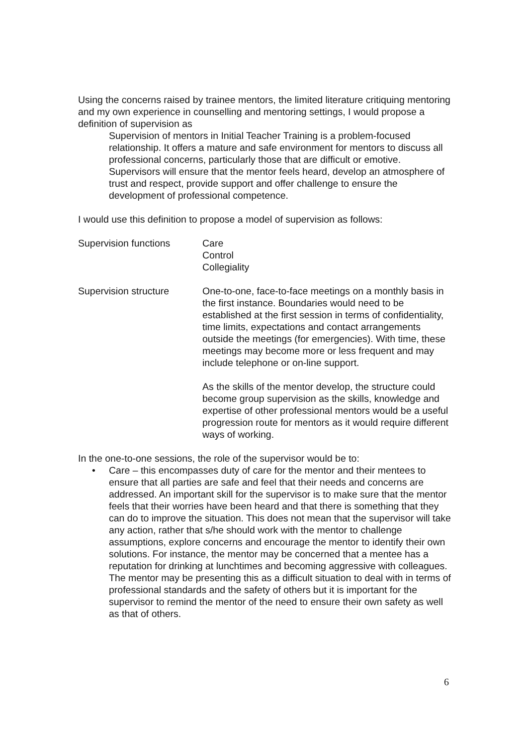Using the concerns raised by trainee mentors, the limited literature critiquing mentoring and my own experience in counselling and mentoring settings, I would propose a definition of supervision as
Supervision of mentors in Initial Teacher Training is a problem-focused relationship. It offers a mature and safe environment for mentors to discuss all professional concerns, particularly those that are difficult or emotive. Supervisors will ensure that the mentor feels heard, develop an atmosphere of trust and respect, provide support and offer challenge to ensure the development of professional competence.
I would use this definition to propose a model of supervision as follows:
Supervision functions Care
Control
Collegiality
Supervision structure One-to-one, face-to-face meetings on a monthly basis in the first instance. Boundaries would need to be established at the first session in terms of confidentiality, time limits, expectations and contact arrangements outside the meetings (for emergencies). With time, these meetings may become more or less frequent and may include telephone or on-line support.
As the skills of the mentor develop, the structure could become group supervision as the skills, knowledge and expertise of other professional mentors would be a useful progression route for mentors as it would require different ways of working.
In the one-to-one sessions, the role of the supervisor would be to:
• Care – this encompasses duty of care for the mentor and their mentees to ensure that all parties are safe and feel that their needs and concerns are addressed. An important skill for the supervisor is to make sure that the mentor feels that their worries have been heard and that there is something that they can do to improve the situation. This does not mean that the supervisor will take any action, rather that s/he should work with the mentor to challenge assumptions, explore concerns and encourage the mentor to identify their own solutions. For instance, the mentor may be concerned that a mentee has a reputation for drinking at lunchtimes and becoming aggressive with colleagues. The mentor may be presenting this as a difficult situation to deal with in terms of professional standards and the safety of others but it is important for the supervisor to remind the mentor of the need to ensure their own safety as well as that of others.
6